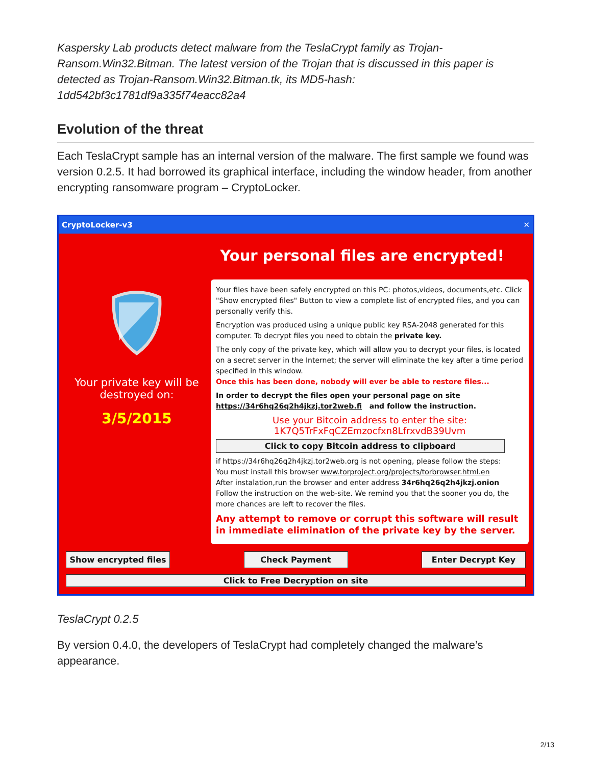Kaspersky Lab products detect malware from the TeslaCrypt family as Trojan-Ransom.Win32.Bitman. The latest version of the Trojan that is discussed in this paper is detected as Trojan-Ransom.Win32.Bitman.tk, its MD5-hash: 1dd542bf3c1781df9a335f74eacc82a4
Evolution of the threat
Each TeslaCrypt sample has an internal version of the malware. The first sample we found was version 0.2.5. It had borrowed its graphical interface, including the window header, from another encrypting ransomware program – CryptoLocker.
CryptoLocker-v3 ✕
Your private key will be destroyed on:
3/5/2015
Your personal files are encrypted!
Your files have been safely encrypted on this PC: photos,videos, documents,etc. Click "Show encrypted files" Button to view a complete list of encrypted files, and you can personally verify this.
Encryption was produced using a unique public key RSA-2048 generated for this computer. To decrypt files you need to obtain the private key.
The only copy of the private key, which will allow you to decrypt your files, is located on a secret server in the Internet; the server will eliminate the key after a time period specified in this window.
Once this has been done, nobody will ever be able to restore files...
In order to decrypt the files open your personal page on site
https://34r6hq26q2h4jkzj.tor2web.fi and follow the instruction.
Use your Bitcoin address to enter the site:
1K7Q5TrFxFqCZEmzocfxn8LfrxvdB39Uvm
Click to copy Bitcoin address to clipboard
if https://34r6hq26q2h4jkzj.tor2web.org is not opening, please follow the steps:
You must install this browser www.torproject.org/projects/torbrowser.html.en
After instalation,run the browser and enter address 34r6hq26q2h4jkzj.onion
Follow the instruction on the web-site. We remind you that the sooner you do, the more chances are left to recover the files.
Any attempt to remove or corrupt this software will result in immediate elimination of the private key by the server.
Show encrypted files
Check Payment Enter Decrypt Key
Click to Free Decryption on site
TeslaCrypt 0.2.5
By version 0.4.0, the developers of TeslaCrypt had completely changed the malware’s appearance.
2/13